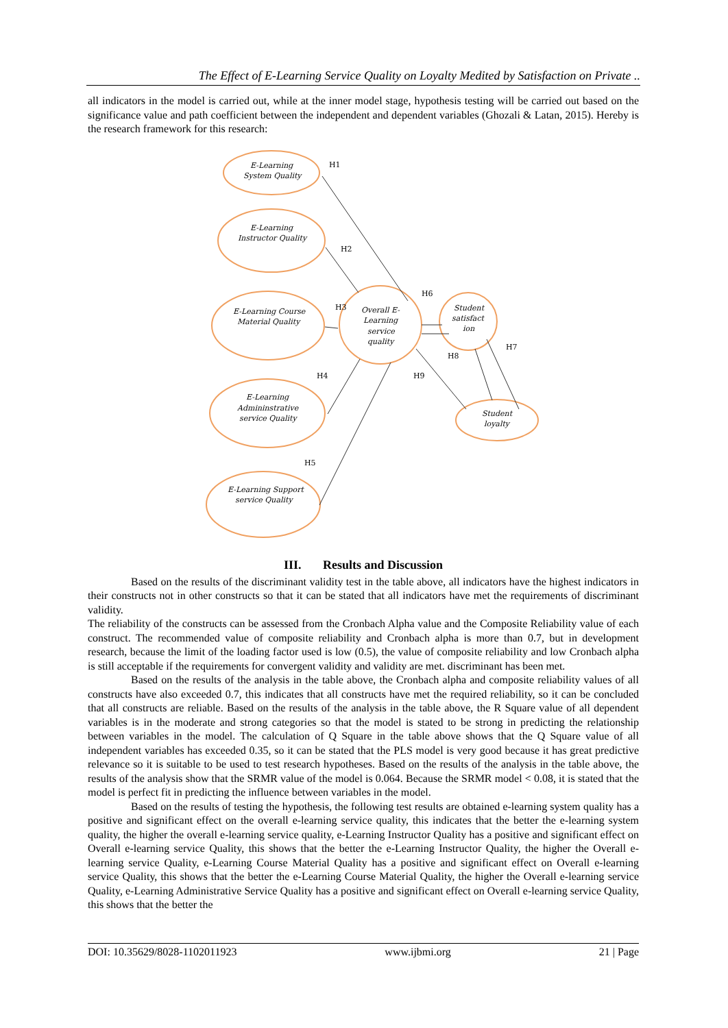The Effect of E-Learning Service Quality on Loyalty Medited by Satisfaction on Private ..
all indicators in the model is carried out, while at the inner model stage, hypothesis testing will be carried out based on the significance value and path coefficient between the independent and dependent variables (Ghozali & Latan, 2015). Hereby is the research framework for this research:
H1
H2
H3
H4
H5
H6
H7
H8
H9
E-Learning
System Quality
E-Learning
Instructor Quality
E-Learning Course
Material Quality
E-Learning
Admininstrative
service Quality
E-Learning Support
service Quality
Overall E-
Learning
service
quality
Student
satisfact
ion
Student
loyalty
III. Results and Discussion
Based on the results of the discriminant validity test in the table above, all indicators have the highest indicators in their constructs not in other constructs so that it can be stated that all indicators have met the requirements of discriminant validity.
The reliability of the constructs can be assessed from the Cronbach Alpha value and the Composite Reliability value of each construct. The recommended value of composite reliability and Cronbach alpha is more than 0.7, but in development research, because the limit of the loading factor used is low (0.5), the value of composite reliability and low Cronbach alpha is still acceptable if the requirements for convergent validity and validity are met. discriminant has been met.
Based on the results of the analysis in the table above, the Cronbach alpha and composite reliability values of all constructs have also exceeded 0.7, this indicates that all constructs have met the required reliability, so it can be concluded that all constructs are reliable. Based on the results of the analysis in the table above, the R Square value of all dependent variables is in the moderate and strong categories so that the model is stated to be strong in predicting the relationship between variables in the model. The calculation of Q Square in the table above shows that the Q Square value of all independent variables has exceeded 0.35, so it can be stated that the PLS model is very good because it has great predictive relevance so it is suitable to be used to test research hypotheses. Based on the results of the analysis in the table above, the results of the analysis show that the SRMR value of the model is 0.064. Because the SRMR model < 0.08, it is stated that the model is perfect fit in predicting the influence between variables in the model.
Based on the results of testing the hypothesis, the following test results are obtained e-learning system quality has a positive and significant effect on the overall e-learning service quality, this indicates that the better the e-learning system quality, the higher the overall e-learning service quality, e-Learning Instructor Quality has a positive and significant effect on Overall e-learning service Quality, this shows that the better the e-Learning Instructor Quality, the higher the Overall e-learning service Quality, e-Learning Course Material Quality has a positive and significant effect on Overall e-learning service Quality, this shows that the better the e-Learning Course Material Quality, the higher the Overall e-learning service Quality, e-Learning Administrative Service Quality has a positive and significant effect on Overall e-learning service Quality, this shows that the better the
DOI: 10.35629/8028-1102011923 www.ijbmi.org 21 | Page